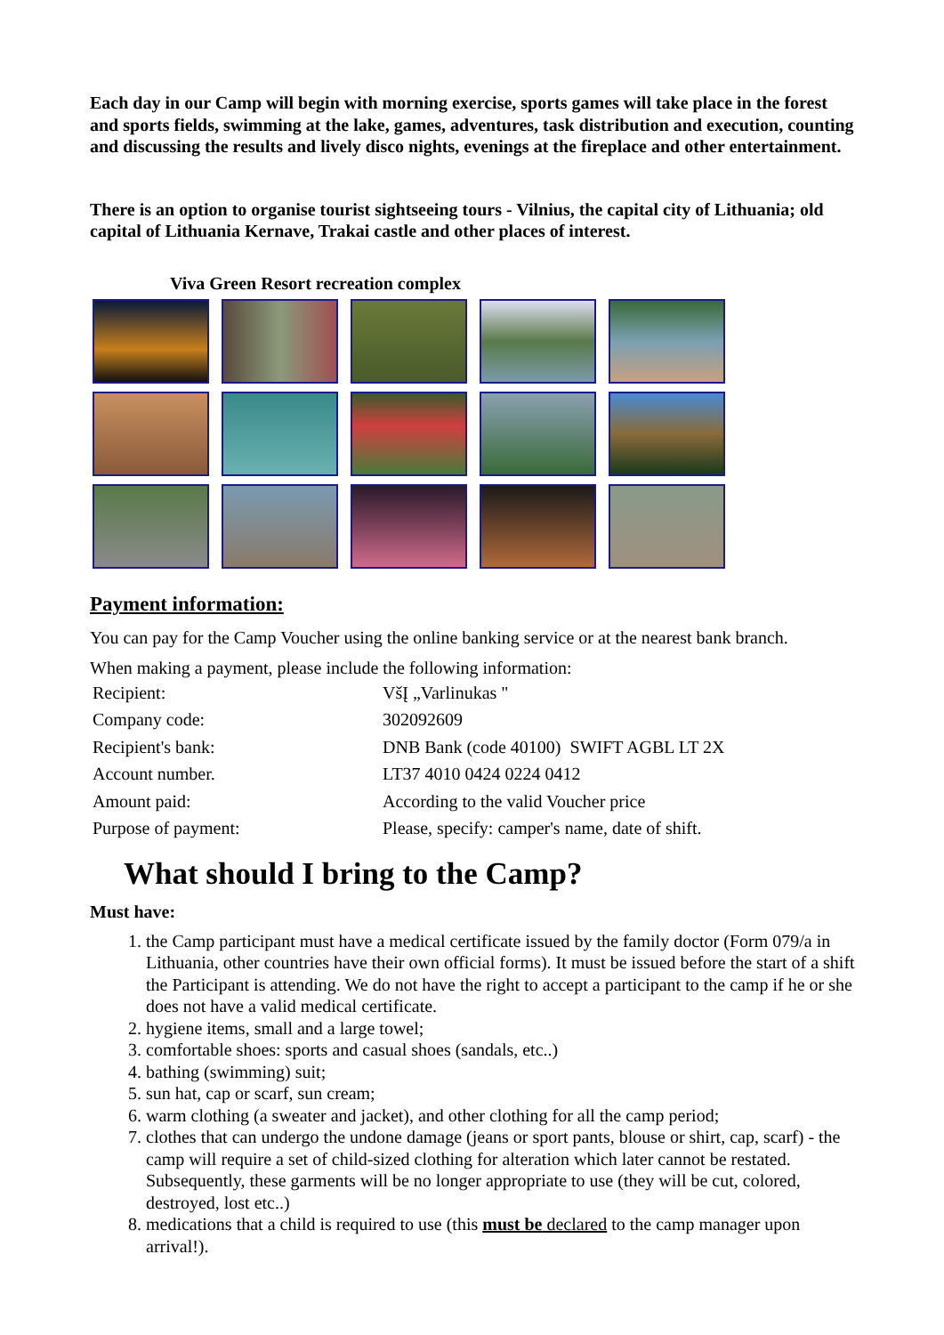Each day in our Camp will begin with morning exercise, sports games will take place in the forest and sports fields, swimming at the lake, games, adventures, task distribution and execution, counting and discussing the results and lively disco nights, evenings at the fireplace and other entertainment.
There is an option to organise tourist sightseeing tours - Vilnius, the capital city of Lithuania; old capital of Lithuania Kernave, Trakai castle and other places of interest.
Viva Green Resort recreation complex
Payment information:
You can pay for the Camp Voucher using the online banking service or at the nearest bank branch.
When making a payment, please include the following information:
| Recipient: | VšĮ „Varlinukas " |
| Company code: | 302092609 |
| Recipient's bank: | DNB Bank (code 40100) SWIFT AGBL LT 2X |
| Account number. | LT37 4010 0424 0224 0412 |
| Amount paid: | According to the valid Voucher price |
| Purpose of payment: | Please, specify: camper's name, date of shift. |
What should I bring to the Camp?
Must have:
1. the Camp participant must have a medical certificate issued by the family doctor (Form 079/a in Lithuania, other countries have their own official forms). It must be issued before the start of a shift the Participant is attending. We do not have the right to accept a participant to the camp if he or she does not have a valid medical certificate.
2. hygiene items, small and a large towel;
3. comfortable shoes: sports and casual shoes (sandals, etc..)
4. bathing (swimming) suit;
5. sun hat, cap or scarf, sun cream;
6. warm clothing (a sweater and jacket), and other clothing for all the camp period;
7. clothes that can undergo the undone damage (jeans or sport pants, blouse or shirt, cap, scarf) - the camp will require a set of child-sized clothing for alteration which later cannot be restated. Subsequently, these garments will be no longer appropriate to use (they will be cut, colored, destroyed, lost etc..)
8. medications that a child is required to use (this must be declared to the camp manager upon arrival!).